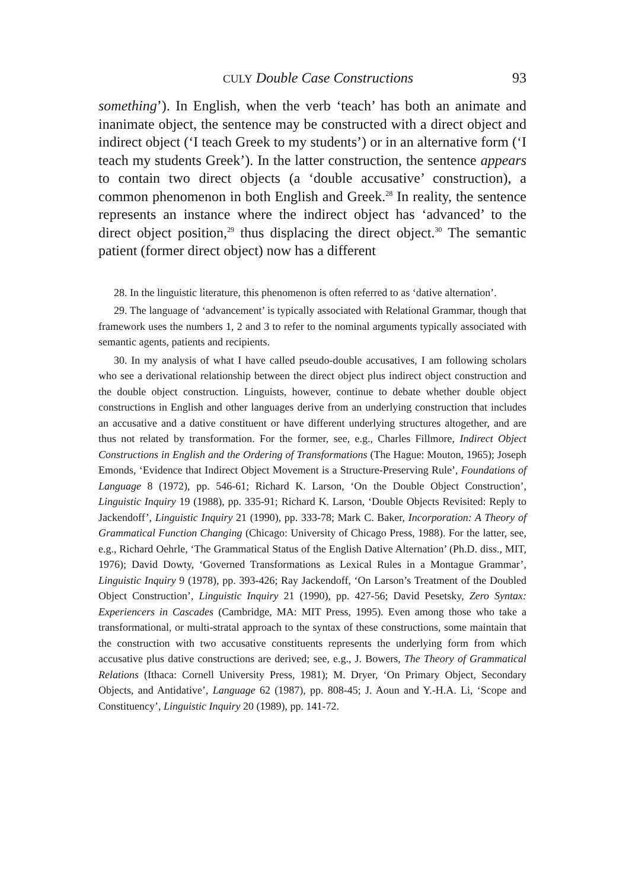CULY Double Case Constructions 93
something’). In English, when the verb ‘teach’ has both an animate and inanimate object, the sentence may be constructed with a direct object and indirect object (‘I teach Greek to my students’) or in an alternative form (‘I teach my students Greek’). In the latter construction, the sentence appears to contain two direct objects (a ‘double accusative’ construction), a common phenomenon in both English and Greek.<sup>28</sup> In reality, the sentence represents an instance where the indirect object has ‘advanced’ to the direct object position,<sup>29</sup> thus displacing the direct object.<sup>30</sup> The semantic patient (former direct object) now has a different
28. In the linguistic literature, this phenomenon is often referred to as ‘dative alternation’.
29. The language of ‘advancement’ is typically associated with Relational Grammar, though that framework uses the numbers 1, 2 and 3 to refer to the nominal arguments typically associated with semantic agents, patients and recipients.
30. In my analysis of what I have called pseudo-double accusatives, I am following scholars who see a derivational relationship between the direct object plus indirect object construction and the double object construction. Linguists, however, continue to debate whether double object constructions in English and other languages derive from an underlying construction that includes an accusative and a dative constituent or have different underlying structures altogether, and are thus not related by transformation. For the former, see, e.g., Charles Fillmore, Indirect Object Constructions in English and the Ordering of Transformations (The Hague: Mouton, 1965); Joseph Emonds, ‘Evidence that Indirect Object Movement is a Structure-Preserving Rule’, Foundations of Language 8 (1972), pp. 546-61; Richard K. Larson, ‘On the Double Object Construction’, Linguistic Inquiry 19 (1988), pp. 335-91; Richard K. Larson, ‘Double Objects Revisited: Reply to Jackendoff’, Linguistic Inquiry 21 (1990), pp. 333-78; Mark C. Baker, Incorporation: A Theory of Grammatical Function Changing (Chicago: University of Chicago Press, 1988). For the latter, see, e.g., Richard Oehrle, ‘The Grammatical Status of the English Dative Alternation’ (Ph.D. diss., MIT, 1976); David Dowty, ‘Governed Transformations as Lexical Rules in a Montague Grammar’, Linguistic Inquiry 9 (1978), pp. 393-426; Ray Jackendoff, ‘On Larson’s Treatment of the Doubled Object Construction’, Linguistic Inquiry 21 (1990), pp. 427-56; David Pesetsky, Zero Syntax: Experiencers in Cascades (Cambridge, MA: MIT Press, 1995). Even among those who take a transformational, or multi-stratal approach to the syntax of these constructions, some maintain that the construction with two accusative constituents represents the underlying form from which accusative plus dative constructions are derived; see, e.g., J. Bowers, The Theory of Grammatical Relations (Ithaca: Cornell University Press, 1981); M. Dryer, ‘On Primary Object, Secondary Objects, and Antidative’, Language 62 (1987), pp. 808-45; J. Aoun and Y.-H.A. Li, ‘Scope and Constituency’, Linguistic Inquiry 20 (1989), pp. 141-72.